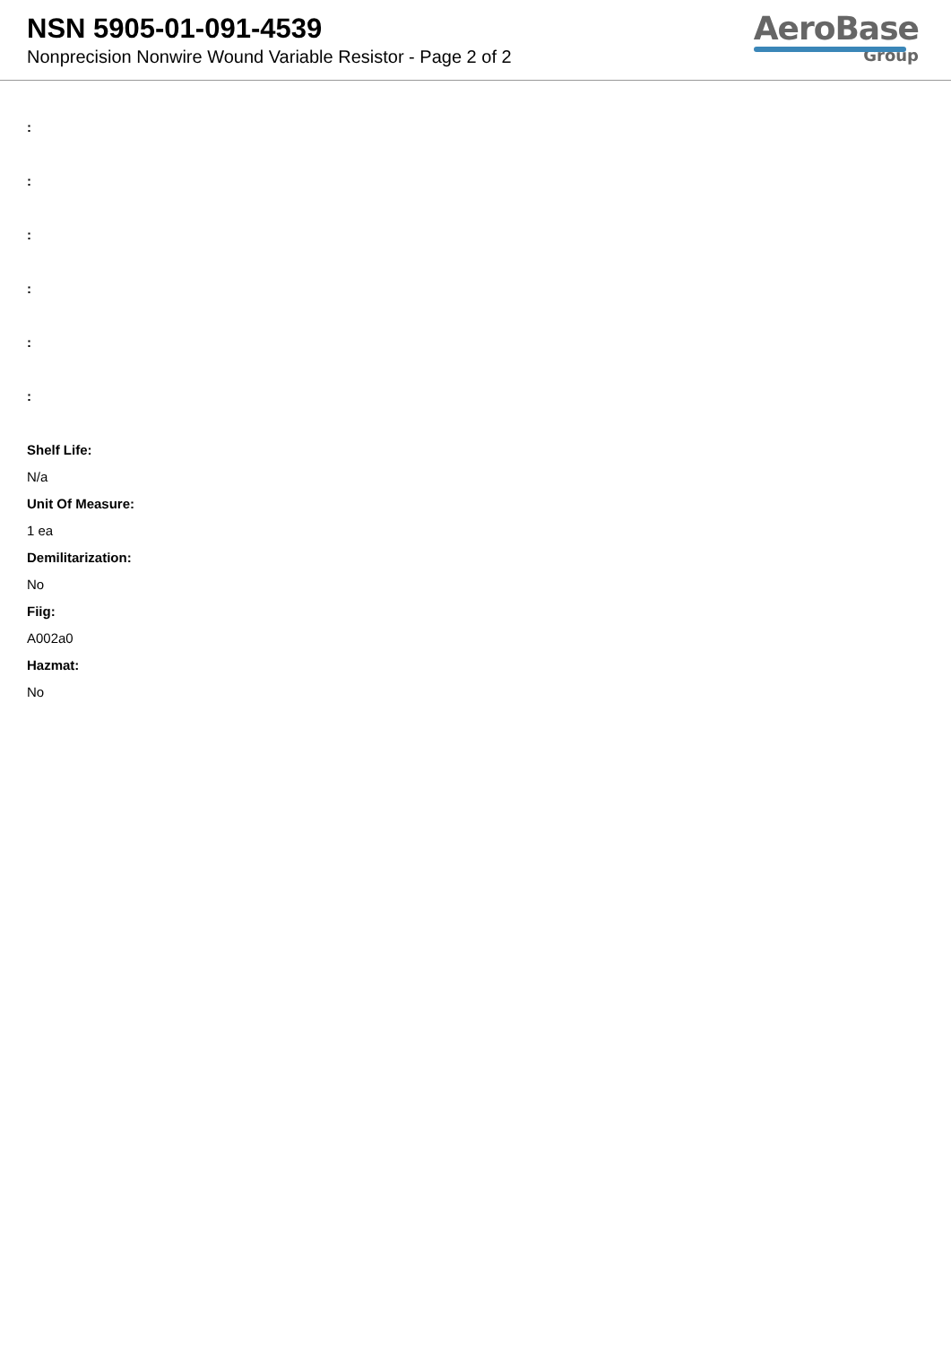NSN 5905-01-091-4539
Nonprecision Nonwire Wound Variable Resistor - Page 2 of 2
AeroBase
Group
:
:
:
:
:
:
Shelf Life:
N/a
Unit Of Measure:
1 ea
Demilitarization:
No
Fiig:
A002a0
Hazmat:
No